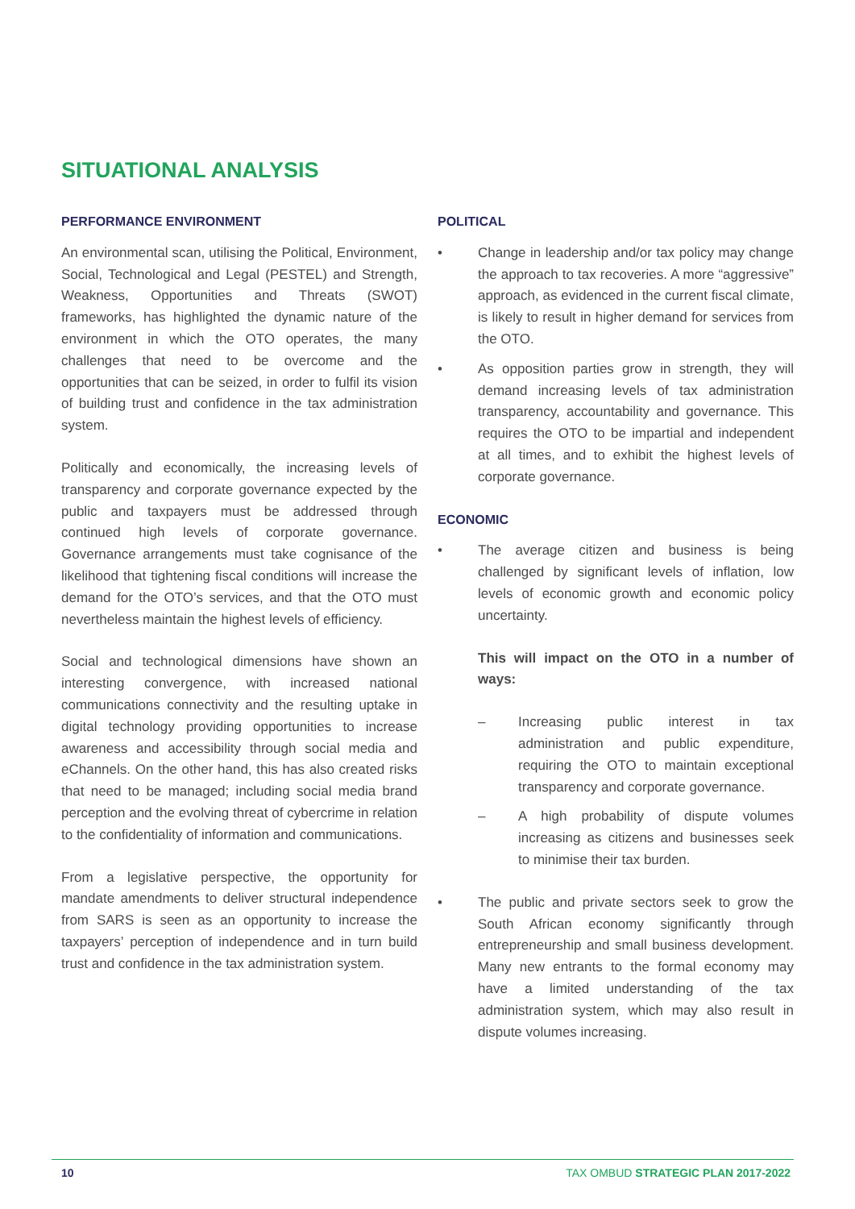SITUATIONAL ANALYSIS
PERFORMANCE ENVIRONMENT
An environmental scan, utilising the Political, Environment, Social, Technological and Legal (PESTEL) and Strength, Weakness, Opportunities and Threats (SWOT) frameworks, has highlighted the dynamic nature of the environment in which the OTO operates, the many challenges that need to be overcome and the opportunities that can be seized, in order to fulfil its vision of building trust and confidence in the tax administration system.
Politically and economically, the increasing levels of transparency and corporate governance expected by the public and taxpayers must be addressed through continued high levels of corporate governance. Governance arrangements must take cognisance of the likelihood that tightening fiscal conditions will increase the demand for the OTO’s services, and that the OTO must nevertheless maintain the highest levels of efficiency.
Social and technological dimensions have shown an interesting convergence, with increased national communications connectivity and the resulting uptake in digital technology providing opportunities to increase awareness and accessibility through social media and eChannels. On the other hand, this has also created risks that need to be managed; including social media brand perception and the evolving threat of cybercrime in relation to the confidentiality of information and communications.
From a legislative perspective, the opportunity for mandate amendments to deliver structural independence from SARS is seen as an opportunity to increase the taxpayers’ perception of independence and in turn build trust and confidence in the tax administration system.
POLITICAL
• Change in leadership and/or tax policy may change the approach to tax recoveries. A more “aggressive” approach, as evidenced in the current fiscal climate, is likely to result in higher demand for services from the OTO.
• As opposition parties grow in strength, they will demand increasing levels of tax administration transparency, accountability and governance. This requires the OTO to be impartial and independent at all times, and to exhibit the highest levels of corporate governance.
ECONOMIC
• The average citizen and business is being challenged by significant levels of inflation, low levels of economic growth and economic policy uncertainty.
This will impact on the OTO in a number of ways:
– Increasing public interest in tax administration and public expenditure, requiring the OTO to maintain exceptional transparency and corporate governance.
– A high probability of dispute volumes increasing as citizens and businesses seek to minimise their tax burden.
• The public and private sectors seek to grow the South African economy significantly through entrepreneurship and small business development. Many new entrants to the formal economy may have a limited understanding of the tax administration system, which may also result in dispute volumes increasing.
10 TAX OMBUD STRATEGIC PLAN 2017-2022